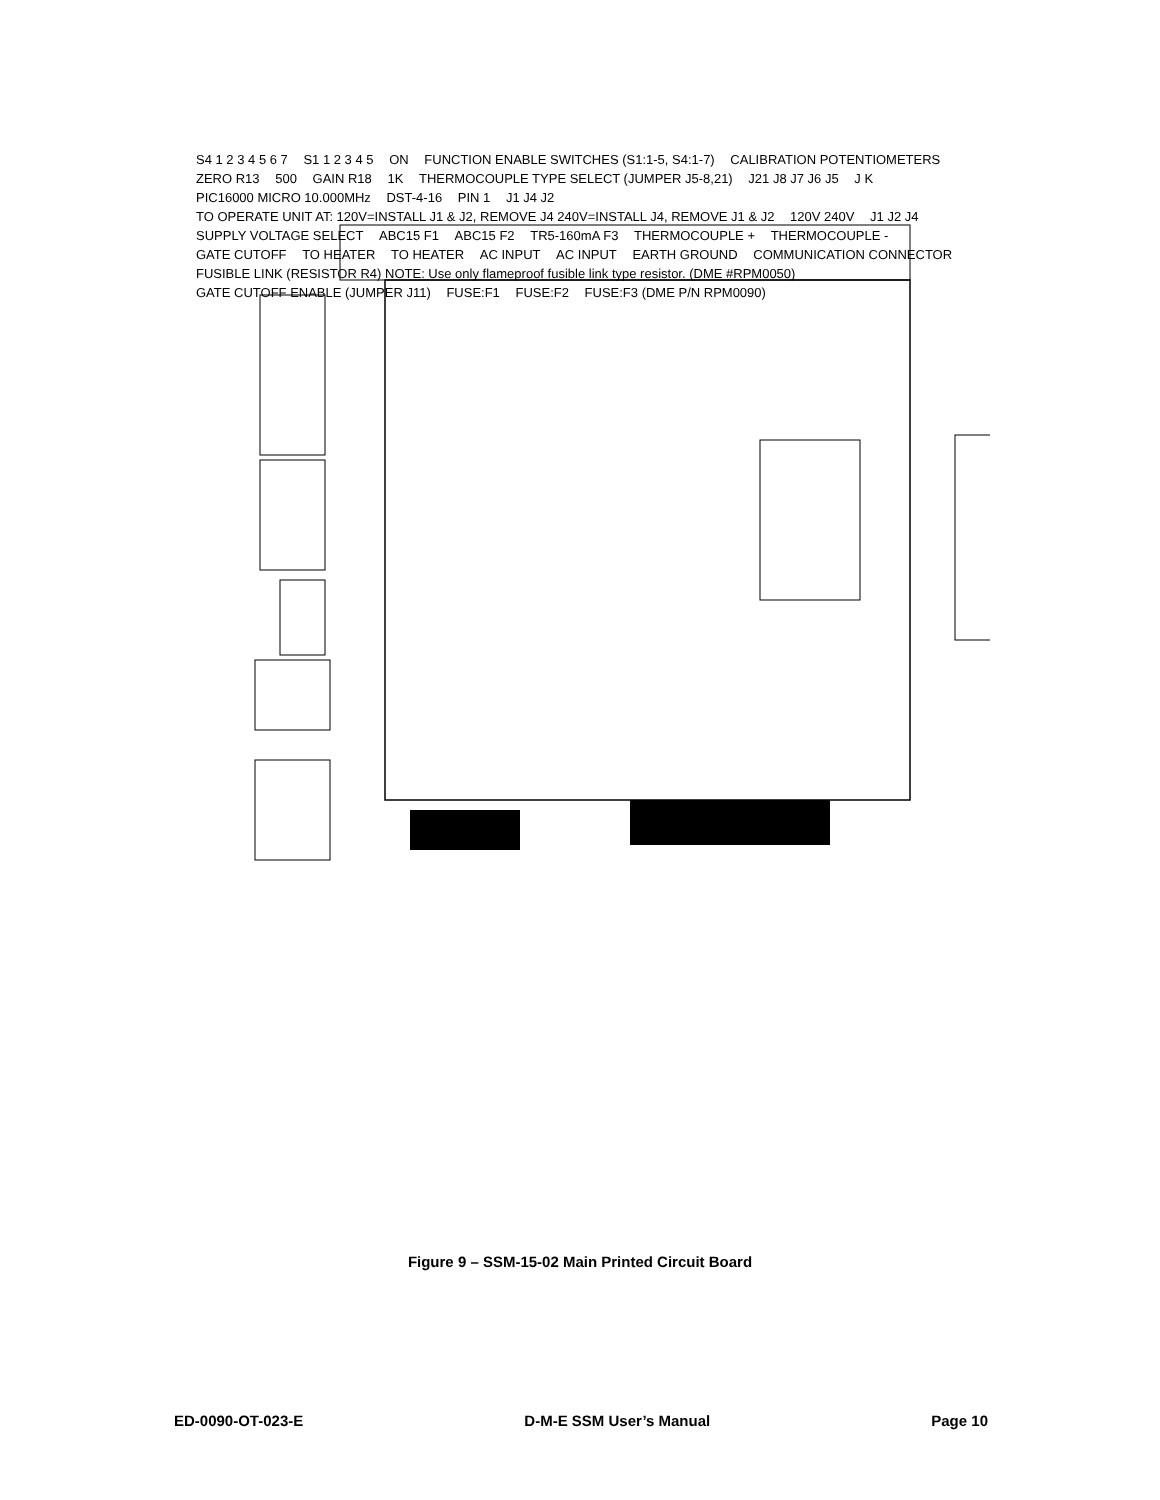S4 1 2 3 4 5 6 7 S1 1 2 3 4 5 ON FUNCTION ENABLE SWITCHES (S1:1-5, S4:1-7) CALIBRATION POTENTIOMETERS ZERO R13 500 GAIN R18 1K THERMOCOUPLE TYPE SELECT (JUMPER J5-8,21) J21 J8 J7 J6 J5 J K PIC16000 MICRO 10.000MHz DST-4-16 PIN 1 J1 J4 J2 TO OPERATE UNIT AT: 120V=INSTALL J1 & J2, REMOVE J4 240V=INSTALL J4, REMOVE J1 & J2 120V 240V J1 J2 J4 SUPPLY VOLTAGE SELECT ABC15 F1 ABC15 F2 TR5-160mA F3 THERMOCOUPLE + THERMOCOUPLE - GATE CUTOFF TO HEATER TO HEATER AC INPUT AC INPUT EARTH GROUND COMMUNICATION CONNECTOR FUSIBLE LINK (RESISTOR R4) NOTE: Use only flameproof fusible link type resistor. (DME #RPM0050) GATE CUTOFF ENABLE (JUMPER J11) FUSE:F1 FUSE:F2 FUSE:F3 (DME P/N RPM0090)
Figure 9 – SSM-15-02 Main Printed Circuit Board
ED-0090-OT-023-E D-M-E SSM User’s Manual Page 10